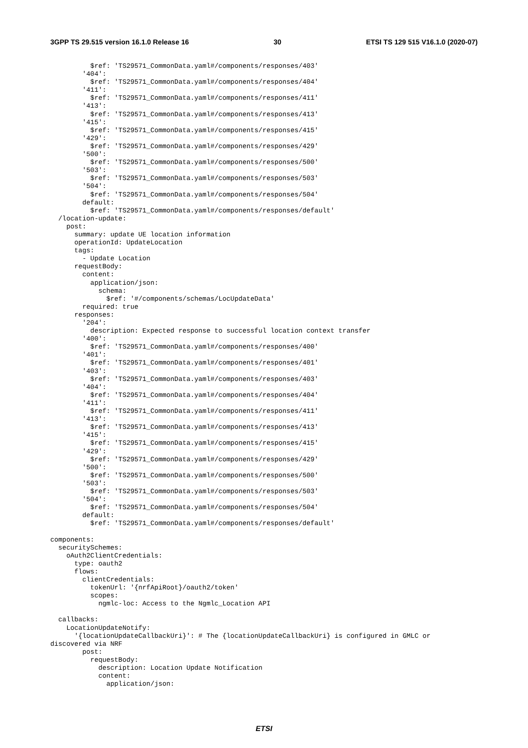3GPP TS 29.515 version 16.1.0 Release 16 30 ETSI TS 129 515 V16.1.0 (2020-07)
          $ref: 'TS29571_CommonData.yaml#/components/responses/403'
        '404':
          $ref: 'TS29571_CommonData.yaml#/components/responses/404'
        '411':
          $ref: 'TS29571_CommonData.yaml#/components/responses/411'
        '413':
          $ref: 'TS29571_CommonData.yaml#/components/responses/413'
        '415':
          $ref: 'TS29571_CommonData.yaml#/components/responses/415'
        '429':
          $ref: 'TS29571_CommonData.yaml#/components/responses/429'
        '500':
          $ref: 'TS29571_CommonData.yaml#/components/responses/500'
        '503':
          $ref: 'TS29571_CommonData.yaml#/components/responses/503'
        '504':
          $ref: 'TS29571_CommonData.yaml#/components/responses/504'
        default:
          $ref: 'TS29571_CommonData.yaml#/components/responses/default'
  /location-update:
    post:
      summary: update UE location information
      operationId: UpdateLocation
      tags:
        - Update Location
      requestBody:
        content:
          application/json:
            schema:
              $ref: '#/components/schemas/LocUpdateData'
        required: true
      responses:
        '204':
          description: Expected response to successful location context transfer
        '400':
          $ref: 'TS29571_CommonData.yaml#/components/responses/400'
        '401':
          $ref: 'TS29571_CommonData.yaml#/components/responses/401'
        '403':
          $ref: 'TS29571_CommonData.yaml#/components/responses/403'
        '404':
          $ref: 'TS29571_CommonData.yaml#/components/responses/404'
        '411':
          $ref: 'TS29571_CommonData.yaml#/components/responses/411'
        '413':
          $ref: 'TS29571_CommonData.yaml#/components/responses/413'
        '415':
          $ref: 'TS29571_CommonData.yaml#/components/responses/415'
        '429':
          $ref: 'TS29571_CommonData.yaml#/components/responses/429'
        '500':
          $ref: 'TS29571_CommonData.yaml#/components/responses/500'
        '503':
          $ref: 'TS29571_CommonData.yaml#/components/responses/503'
        '504':
          $ref: 'TS29571_CommonData.yaml#/components/responses/504'
        default:
          $ref: 'TS29571_CommonData.yaml#/components/responses/default'

components:
  securitySchemes:
    oAuth2ClientCredentials:
      type: oauth2
      flows:
        clientCredentials:
          tokenUrl: '{nrfApiRoot}/oauth2/token'
          scopes:
            ngmlc-loc: Access to the Ngmlc_Location API

  callbacks:
    LocationUpdateNotify:
      '{locationUpdateCallbackUri}': # The {locationUpdateCallbackUri} is configured in GMLC or
discovered via NRF
        post:
          requestBody:
            description: Location Update Notification
            content:
              application/json:
ETSI